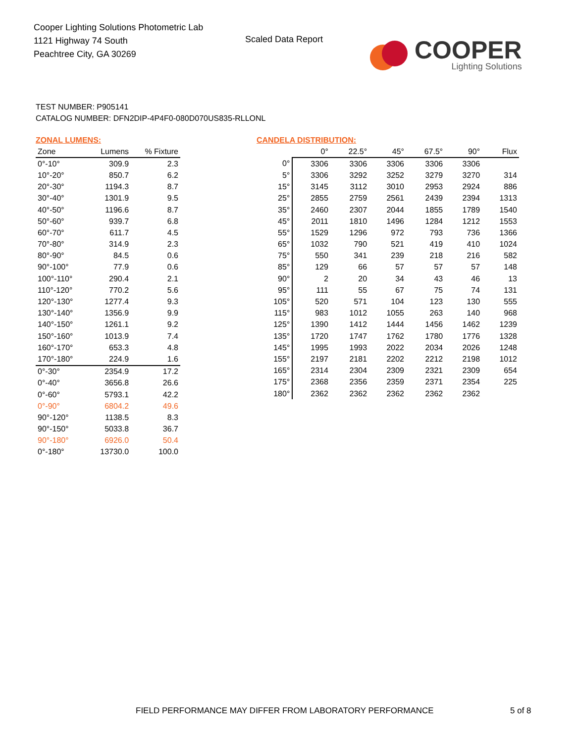Cooper Lighting Solutions Photometric Lab
1121 Highway 74 South
Peachtree City, GA 30269
Scaled Data Report
COOPER
Lighting Solutions
TEST NUMBER: P905141
CATALOG NUMBER: DFN2DIP-4P4F0-080D070US835-RLLONL
ZONAL LUMENS:
| Zone | Lumens | % Fixture |
| --- | --- | --- |
| 0°-10° | 309.9 | 2.3 |
| 10°-20° | 850.7 | 6.2 |
| 20°-30° | 1194.3 | 8.7 |
| 30°-40° | 1301.9 | 9.5 |
| 40°-50° | 1196.6 | 8.7 |
| 50°-60° | 939.7 | 6.8 |
| 60°-70° | 611.7 | 4.5 |
| 70°-80° | 314.9 | 2.3 |
| 80°-90° | 84.5 | 0.6 |
| 90°-100° | 77.9 | 0.6 |
| 100°-110° | 290.4 | 2.1 |
| 110°-120° | 770.2 | 5.6 |
| 120°-130° | 1277.4 | 9.3 |
| 130°-140° | 1356.9 | 9.9 |
| 140°-150° | 1261.1 | 9.2 |
| 150°-160° | 1013.9 | 7.4 |
| 160°-170° | 653.3 | 4.8 |
| 170°-180° | 224.9 | 1.6 |
| 0°-30° | 2354.9 | 17.2 |
| 0°-40° | 3656.8 | 26.6 |
| 0°-60° | 5793.1 | 42.2 |
| 0°-90° | 6804.2 | 49.6 |
| 90°-120° | 1138.5 | 8.3 |
| 90°-150° | 5033.8 | 36.7 |
| 90°-180° | 6926.0 | 50.4 |
| 0°-180° | 13730.0 | 100.0 |
CANDELA DISTRIBUTION:
| | 0° | 22.5° | 45° | 67.5° | 90° | Flux |
| --- | --- | --- | --- | --- | --- | --- |
| 0° | 3306 | 3306 | 3306 | 3306 | 3306 | |
| 5° | 3306 | 3292 | 3252 | 3279 | 3270 | 314 |
| 15° | 3145 | 3112 | 3010 | 2953 | 2924 | 886 |
| 25° | 2855 | 2759 | 2561 | 2439 | 2394 | 1313 |
| 35° | 2460 | 2307 | 2044 | 1855 | 1789 | 1540 |
| 45° | 2011 | 1810 | 1496 | 1284 | 1212 | 1553 |
| 55° | 1529 | 1296 | 972 | 793 | 736 | 1366 |
| 65° | 1032 | 790 | 521 | 419 | 410 | 1024 |
| 75° | 550 | 341 | 239 | 218 | 216 | 582 |
| 85° | 129 | 66 | 57 | 57 | 57 | 148 |
| 90° | 2 | 20 | 34 | 43 | 46 | 13 |
| 95° | 111 | 55 | 67 | 75 | 74 | 131 |
| 105° | 520 | 571 | 104 | 123 | 130 | 555 |
| 115° | 983 | 1012 | 1055 | 263 | 140 | 968 |
| 125° | 1390 | 1412 | 1444 | 1456 | 1462 | 1239 |
| 135° | 1720 | 1747 | 1762 | 1780 | 1776 | 1328 |
| 145° | 1995 | 1993 | 2022 | 2034 | 2026 | 1248 |
| 155° | 2197 | 2181 | 2202 | 2212 | 2198 | 1012 |
| 165° | 2314 | 2304 | 2309 | 2321 | 2309 | 654 |
| 175° | 2368 | 2356 | 2359 | 2371 | 2354 | 225 |
| 180° | 2362 | 2362 | 2362 | 2362 | 2362 | |
FIELD PERFORMANCE MAY DIFFER FROM LABORATORY PERFORMANCE
5 of 8